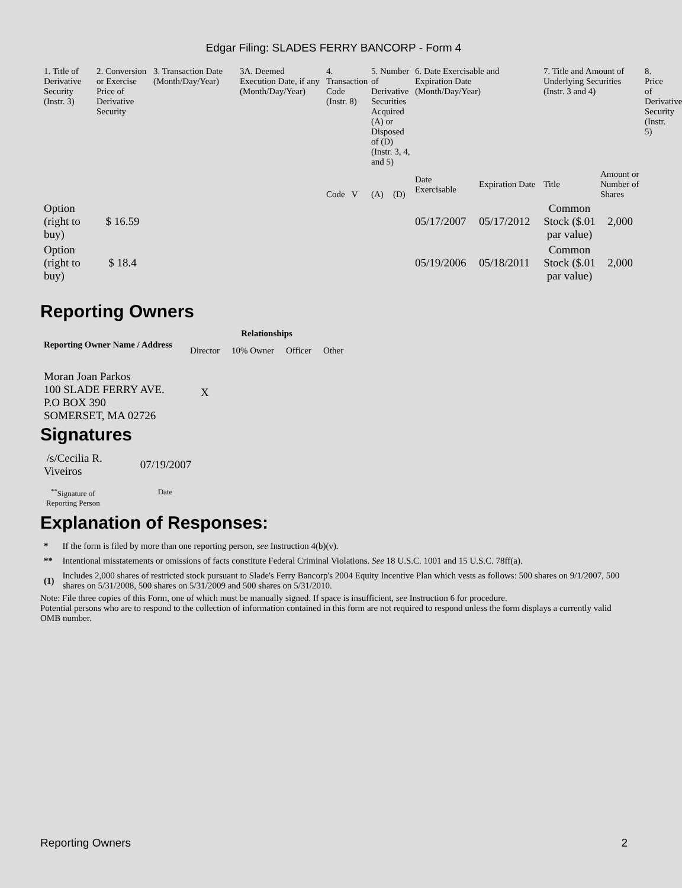Edgar Filing: SLADES FERRY BANCORP - Form 4
| 1. Title of Derivative Security (Instr. 3) | 2. Conversion or Exercise Price of Derivative Security | 3. Transaction Date (Month/Day/Year) | 3A. Deemed Execution Date, if any (Month/Day/Year) | 4. Transaction Code (Instr. 8) | 5. Number of Derivative Securities Acquired (A) or Disposed of (D) (Instr. 3, 4, and 5) | | 6. Date Exercisable and Expiration Date (Month/Day/Year) | | 7. Title and Amount of Underlying Securities (Instr. 3 and 4) | | 8. Price of Derivative Security (Instr. 5) |
| | | | | Code V | (A) | (D) | Date Exercisable | Expiration Date | Title | Amount or Number of Shares | |
| Option (right to buy) | $ 16.59 | | | | | | 05/17/2007 | 05/17/2012 | Common Stock ($.01 par value) | 2,000 | |
| Option (right to buy) | $ 18.4 | | | | | | 05/19/2006 | 05/18/2011 | Common Stock ($.01 par value) | 2,000 | |
Reporting Owners
| Reporting Owner Name / Address | Relationships | | | |
| --- | --- | --- | --- | --- |
| | Director | 10% Owner | Officer | Other |
| Moran Joan Parkos 100 SLADE FERRY AVE. P.O BOX 390 SOMERSET, MA 02726 | X | | | |
Signatures
| /s/Cecilia R. Viveiros | 07/19/2007 |
| <sup>**</sup> Signature of Reporting Person | Date |
Explanation of Responses:
| * | If the form is filed by more than one reporting person, see Instruction 4(b)(v). |
| ** | Intentional misstatements or omissions of facts constitute Federal Criminal Violations. See 18 U.S.C. 1001 and 15 U.S.C. 78ff(a). |
| (1) | Includes 2,000 shares of restricted stock pursuant to Slade's Ferry Bancorp's 2004 Equity Incentive Plan which vests as follows: 500 shares on 9/1/2007, 500 shares on 5/31/2008, 500 shares on 5/31/2009 and 500 shares on 5/31/2010. |
Note: File three copies of this Form, one of which must be manually signed. If space is insufficient, see Instruction 6 for procedure.
Potential persons who are to respond to the collection of information contained in this form are not required to respond unless the form displays a currently valid OMB number.
Reporting Owners 2